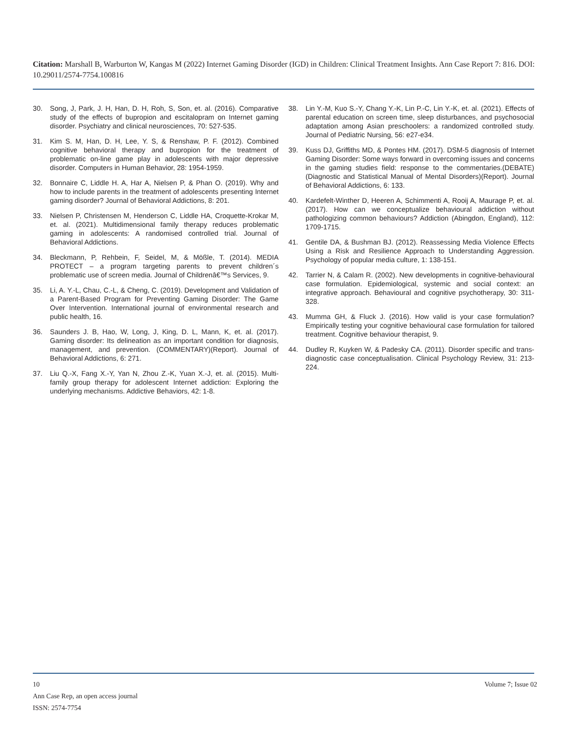Citation: Marshall B, Warburton W, Kangas M (2022) Internet Gaming Disorder (IGD) in Children: Clinical Treatment Insights. Ann Case Report 7: 816. DOI: 10.29011/2574-7754.100816
30. Song, J, Park, J. H, Han, D. H, Roh, S, Son, et. al. (2016). Comparative study of the effects of bupropion and escitalopram on Internet gaming disorder. Psychiatry and clinical neurosciences, 70: 527-535.
31. Kim S. M, Han, D. H, Lee, Y. S, & Renshaw, P. F. (2012). Combined cognitive behavioral therapy and bupropion for the treatment of problematic on-line game play in adolescents with major depressive disorder. Computers in Human Behavior, 28: 1954-1959.
32. Bonnaire C, Liddle H. A, Har A, Nielsen P, & Phan O. (2019). Why and how to include parents in the treatment of adolescents presenting Internet gaming disorder? Journal of Behavioral Addictions, 8: 201.
33. Nielsen P, Christensen M, Henderson C, Liddle HA, Croquette-Krokar M, et. al. (2021). Multidimensional family therapy reduces problematic gaming in adolescents: A randomised controlled trial. Journal of Behavioral Addictions.
34. Bleckmann, P, Rehbein, F, Seidel, M, & Mößle, T. (2014). MEDIA PROTECT – a program targeting parents to prevent children´s problematic use of screen media. Journal of Childrenâ€™s Services, 9.
35. Li, A. Y.-L, Chau, C.-L, & Cheng, C. (2019). Development and Validation of a Parent-Based Program for Preventing Gaming Disorder: The Game Over Intervention. International journal of environmental research and public health, 16.
36. Saunders J. B, Hao, W, Long, J, King, D. L, Mann, K, et. al. (2017). Gaming disorder: Its delineation as an important condition for diagnosis, management, and prevention. (COMMENTARY)(Report). Journal of Behavioral Addictions, 6: 271.
37. Liu Q.-X, Fang X.-Y, Yan N, Zhou Z.-K, Yuan X.-J, et. al. (2015). Multi-family group therapy for adolescent Internet addiction: Exploring the underlying mechanisms. Addictive Behaviors, 42: 1-8.
38. Lin Y.-M, Kuo S.-Y, Chang Y.-K, Lin P.-C, Lin Y.-K, et. al. (2021). Effects of parental education on screen time, sleep disturbances, and psychosocial adaptation among Asian preschoolers: a randomized controlled study. Journal of Pediatric Nursing, 56: e27-e34.
39. Kuss DJ, Griffiths MD, & Pontes HM. (2017). DSM-5 diagnosis of Internet Gaming Disorder: Some ways forward in overcoming issues and concerns in the gaming studies field: response to the commentaries.(DEBATE)(Diagnostic and Statistical Manual of Mental Disorders)(Report). Journal of Behavioral Addictions, 6: 133.
40. Kardefelt-Winther D, Heeren A, Schimmenti A, Rooij A, Maurage P, et. al. (2017). How can we conceptualize behavioural addiction without pathologizing common behaviours? Addiction (Abingdon, England), 112: 1709-1715.
41. Gentile DA, & Bushman BJ. (2012). Reassessing Media Violence Effects Using a Risk and Resilience Approach to Understanding Aggression. Psychology of popular media culture, 1: 138-151.
42. Tarrier N, & Calam R. (2002). New developments in cognitive-behavioural case formulation. Epidemiological, systemic and social context: an integrative approach. Behavioural and cognitive psychotherapy, 30: 311-328.
43. Mumma GH, & Fluck J. (2016). How valid is your case formulation? Empirically testing your cognitive behavioural case formulation for tailored treatment. Cognitive behaviour therapist, 9.
44. Dudley R, Kuyken W, & Padesky CA. (2011). Disorder specific and trans-diagnostic case conceptualisation. Clinical Psychology Review, 31: 213-224.
10 Volume 7; Issue 02
Ann Case Rep, an open access journal
ISSN: 2574-7754